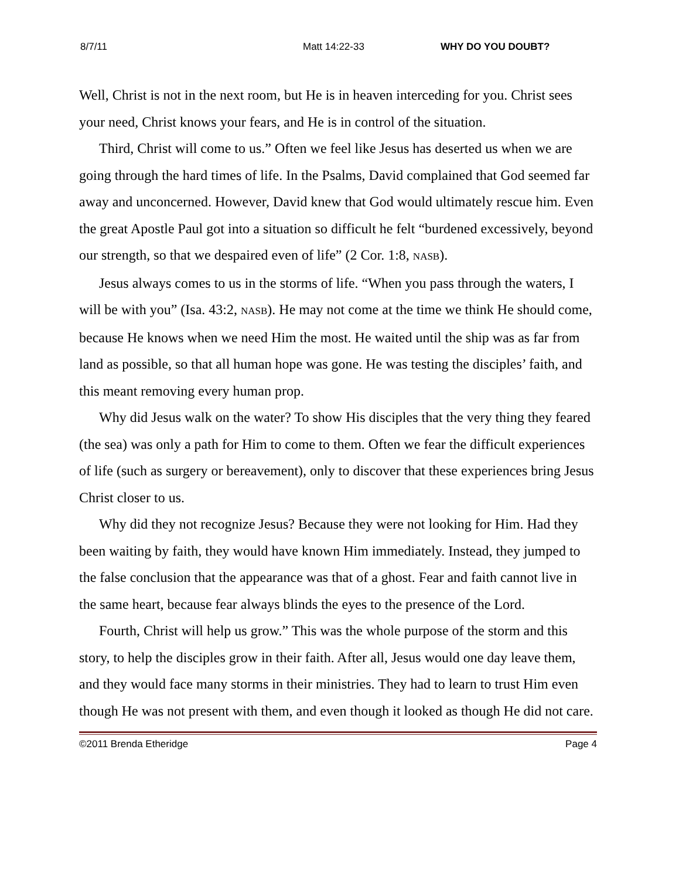8/7/11 Matt 14:22-33 WHY DO YOU DOUBT?
Well, Christ is not in the next room, but He is in heaven interceding for you. Christ sees your need, Christ knows your fears, and He is in control of the situation.
Third, Christ will come to us.” Often we feel like Jesus has deserted us when we are going through the hard times of life. In the Psalms, David complained that God seemed far away and unconcerned. However, David knew that God would ultimately rescue him. Even the great Apostle Paul got into a situation so difficult he felt “burdened excessively, beyond our strength, so that we despaired even of life” (2 Cor. 1:8, NASB).
Jesus always comes to us in the storms of life. “When you pass through the waters, I will be with you” (Isa. 43:2, NASB). He may not come at the time we think He should come, because He knows when we need Him the most. He waited until the ship was as far from land as possible, so that all human hope was gone. He was testing the disciples’ faith, and this meant removing every human prop.
Why did Jesus walk on the water? To show His disciples that the very thing they feared (the sea) was only a path for Him to come to them. Often we fear the difficult experiences of life (such as surgery or bereavement), only to discover that these experiences bring Jesus Christ closer to us.
Why did they not recognize Jesus? Because they were not looking for Him. Had they been waiting by faith, they would have known Him immediately. Instead, they jumped to the false conclusion that the appearance was that of a ghost. Fear and faith cannot live in the same heart, because fear always blinds the eyes to the presence of the Lord.
Fourth, Christ will help us grow.” This was the whole purpose of the storm and this story, to help the disciples grow in their faith. After all, Jesus would one day leave them, and they would face many storms in their ministries. They had to learn to trust Him even though He was not present with them, and even though it looked as though He did not care.
©2011 Brenda Etheridge Page 4